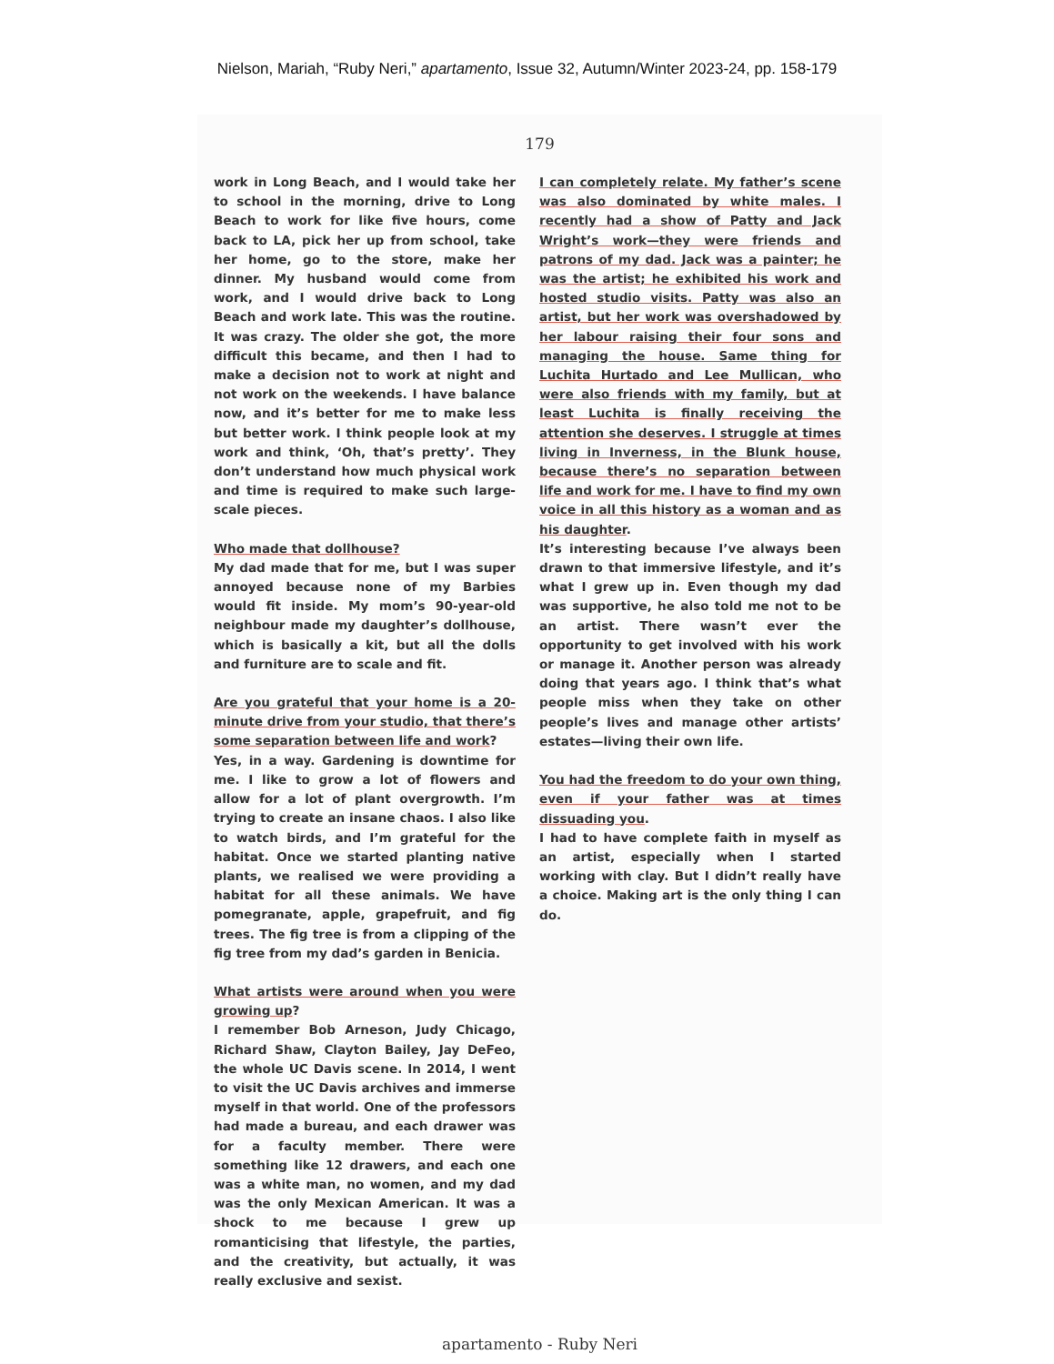Nielson, Mariah, “Ruby Neri,” apartamento, Issue 32, Autumn/Winter 2023-24, pp. 158-179
179
work in Long Beach, and I would take her to school in the morning, drive to Long Beach to work for like five hours, come back to LA, pick her up from school, take her home, go to the store, make her dinner. My husband would come from work, and I would drive back to Long Beach and work late. This was the routine. It was crazy. The older she got, the more difficult this became, and then I had to make a decision not to work at night and not work on the weekends. I have balance now, and it’s better for me to make less but better work. I think people look at my work and think, ‘Oh, that’s pretty’. They don’t understand how much physical work and time is required to make such large-scale pieces.
Who made that dollhouse?
My dad made that for me, but I was super annoyed because none of my Barbies would fit inside. My mom’s 90-year-old neighbour made my daughter’s dollhouse, which is basically a kit, but all the dolls and furniture are to scale and fit.
Are you grateful that your home is a 20-minute drive from your studio, that there’s some separation between life and work?
Yes, in a way. Gardening is downtime for me. I like to grow a lot of flowers and allow for a lot of plant overgrowth. I’m trying to create an insane chaos. I also like to watch birds, and I’m grateful for the habitat. Once we started planting native plants, we realised we were providing a habitat for all these animals. We have pomegranate, apple, grapefruit, and fig trees. The fig tree is from a clipping of the fig tree from my dad’s garden in Benicia.
What artists were around when you were growing up?
I remember Bob Arneson, Judy Chicago, Richard Shaw, Clayton Bailey, Jay DeFeo, the whole UC Davis scene. In 2014, I went to visit the UC Davis archives and immerse myself in that world. One of the professors had made a bureau, and each drawer was for a faculty member. There were something like 12 drawers, and each one was a white man, no women, and my dad was the only Mexican American. It was a shock to me because I grew up romanticising that lifestyle, the parties, and the creativity, but actually, it was really exclusive and sexist.
I can completely relate. My father’s scene was also dominated by white males. I recently had a show of Patty and Jack Wright’s work—they were friends and patrons of my dad. Jack was a painter; he was the artist; he exhibited his work and hosted studio visits. Patty was also an artist, but her work was overshadowed by her labour raising their four sons and managing the house. Same thing for Luchita Hurtado and Lee Mullican, who were also friends with my family, but at least Luchita is finally receiving the attention she deserves. I struggle at times living in Inverness, in the Blunk house, because there’s no separation between life and work for me. I have to find my own voice in all this history as a woman and as his daughter.
It’s interesting because I’ve always been drawn to that immersive lifestyle, and it’s what I grew up in. Even though my dad was supportive, he also told me not to be an artist. There wasn’t ever the opportunity to get involved with his work or manage it. Another person was already doing that years ago. I think that’s what people miss when they take on other people’s lives and manage other artists’ estates—living their own life.
You had the freedom to do your own thing, even if your father was at times dissuading you.
I had to have complete faith in myself as an artist, especially when I started working with clay. But I didn’t really have a choice. Making art is the only thing I can do.
apartamento - Ruby Neri